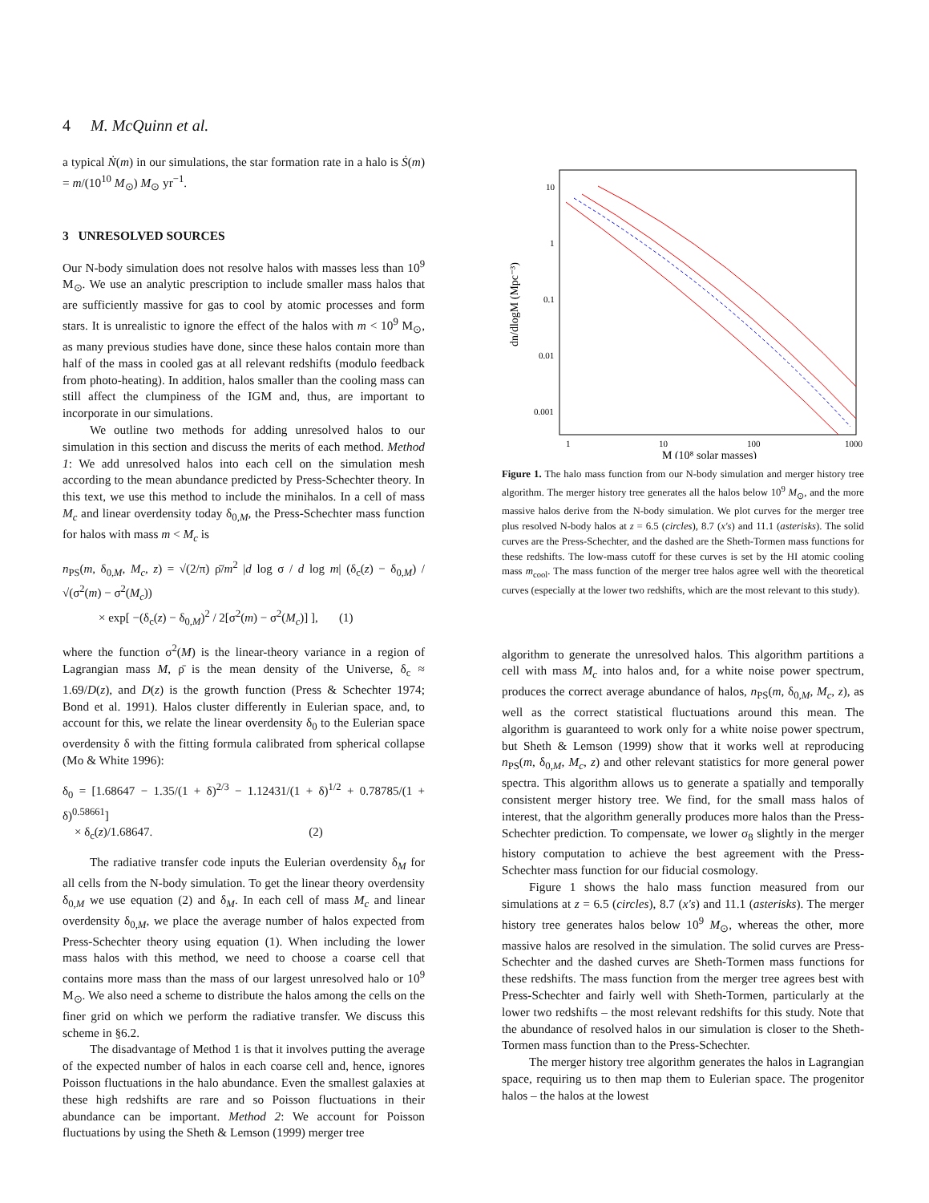4 M. McQuinn et al.
a typical Ṅ(m) in our simulations, the star formation rate in a halo is Ṡ(m) = m/(10<sup>10</sup> M<sub>⊙</sub>) M<sub>⊙</sub> yr<sup>−1</sup>.
3 UNRESOLVED SOURCES
Our N-body simulation does not resolve halos with masses less than 10<sup>9</sup> M<sub>⊙</sub>. We use an analytic prescription to include smaller mass halos that are sufficiently massive for gas to cool by atomic processes and form stars. It is unrealistic to ignore the effect of the halos with m < 10<sup>9</sup> M<sub>⊙</sub>, as many previous studies have done, since these halos contain more than half of the mass in cooled gas at all relevant redshifts (modulo feedback from photo-heating). In addition, halos smaller than the cooling mass can still affect the clumpiness of the IGM and, thus, are important to incorporate in our simulations.
We outline two methods for adding unresolved halos to our simulation in this section and discuss the merits of each method. Method 1: We add unresolved halos into each cell on the simulation mesh according to the mean abundance predicted by Press-Schechter theory. In this text, we use this method to include the minihalos. In a cell of mass M<sub>c</sub> and linear overdensity today δ<sub>0,M</sub>, the Press-Schechter mass function for halos with mass m < M<sub>c</sub> is
n<sub>PS</sub>(m, δ<sub>0,M</sub>, M<sub>c</sub>, z) = √(2/π) ρ̄/m<sup>2</sup> |d log σ / d log m| (δ<sub>c</sub>(z) − δ<sub>0,M</sub>) / √(σ<sup>2</sup>(m) − σ<sup>2</sup>(M<sub>c</sub>))
× exp[ −(δ<sub>c</sub>(z) − δ<sub>0,M</sub>)<sup>2</sup> / 2[σ<sup>2</sup>(m) − σ<sup>2</sup>(M<sub>c</sub>)] ], (1)
where the function σ<sup>2</sup>(M) is the linear-theory variance in a region of Lagrangian mass M, ρ̄ is the mean density of the Universe, δ<sub>c</sub> ≈ 1.69/D(z), and D(z) is the growth function (Press & Schechter 1974; Bond et al. 1991). Halos cluster differently in Eulerian space, and, to account for this, we relate the linear overdensity δ<sub>0</sub> to the Eulerian space overdensity δ with the fitting formula calibrated from spherical collapse (Mo & White 1996):
δ<sub>0</sub> = [1.68647 − 1.35/(1 + δ)<sup>2/3</sup> − 1.12431/(1 + δ)<sup>1/2</sup> + 0.78785/(1 + δ)<sup>0.58661</sup>]
× δ<sub>c</sub>(z)/1.68647. (2)
The radiative transfer code inputs the Eulerian overdensity δ<sub>M</sub> for all cells from the N-body simulation. To get the linear theory overdensity δ<sub>0,M</sub> we use equation (2) and δ<sub>M</sub>. In each cell of mass M<sub>c</sub> and linear overdensity δ<sub>0,M</sub>, we place the average number of halos expected from Press-Schechter theory using equation (1). When including the lower mass halos with this method, we need to choose a coarse cell that contains more mass than the mass of our largest unresolved halo or 10<sup>9</sup> M<sub>⊙</sub>. We also need a scheme to distribute the halos among the cells on the finer grid on which we perform the radiative transfer. We discuss this scheme in §6.2.
The disadvantage of Method 1 is that it involves putting the average of the expected number of halos in each coarse cell and, hence, ignores Poisson fluctuations in the halo abundance. Even the smallest galaxies at these high redshifts are rare and so Poisson fluctuations in their abundance can be important. Method 2: We account for Poisson fluctuations by using the Sheth & Lemson (1999) merger tree
10
1
0.1
0.01
0.001
1
10
100
1000
M (10⁸ solar masses)
dn/dlogM (Mpc⁻³)
Figure 1. The halo mass function from our N-body simulation and merger history tree algorithm. The merger history tree generates all the halos below 10<sup>9</sup> M<sub>⊙</sub>, and the more massive halos derive from the N-body simulation. We plot curves for the merger tree plus resolved N-body halos at z = 6.5 (circles), 8.7 (x's) and 11.1 (asterisks). The solid curves are the Press-Schechter, and the dashed are the Sheth-Tormen mass functions for these redshifts. The low-mass cutoff for these curves is set by the HI atomic cooling mass m<sub>cool</sub>. The mass function of the merger tree halos agree well with the theoretical curves (especially at the lower two redshifts, which are the most relevant to this study).
algorithm to generate the unresolved halos. This algorithm partitions a cell with mass M<sub>c</sub> into halos and, for a white noise power spectrum, produces the correct average abundance of halos, n<sub>PS</sub>(m, δ<sub>0,M</sub>, M<sub>c</sub>, z), as well as the correct statistical fluctuations around this mean. The algorithm is guaranteed to work only for a white noise power spectrum, but Sheth & Lemson (1999) show that it works well at reproducing n<sub>PS</sub>(m, δ<sub>0,M</sub>, M<sub>c</sub>, z) and other relevant statistics for more general power spectra. This algorithm allows us to generate a spatially and temporally consistent merger history tree. We find, for the small mass halos of interest, that the algorithm generally produces more halos than the Press-Schechter prediction. To compensate, we lower σ<sub>8</sub> slightly in the merger history computation to achieve the best agreement with the Press-Schechter mass function for our fiducial cosmology.
Figure 1 shows the halo mass function measured from our simulations at z = 6.5 (circles), 8.7 (x's) and 11.1 (asterisks). The merger history tree generates halos below 10<sup>9</sup> M<sub>⊙</sub>, whereas the other, more massive halos are resolved in the simulation. The solid curves are Press-Schechter and the dashed curves are Sheth-Tormen mass functions for these redshifts. The mass function from the merger tree agrees best with Press-Schechter and fairly well with Sheth-Tormen, particularly at the lower two redshifts – the most relevant redshifts for this study. Note that the abundance of resolved halos in our simulation is closer to the Sheth-Tormen mass function than to the Press-Schechter.
The merger history tree algorithm generates the halos in Lagrangian space, requiring us to then map them to Eulerian space. The progenitor halos – the halos at the lowest